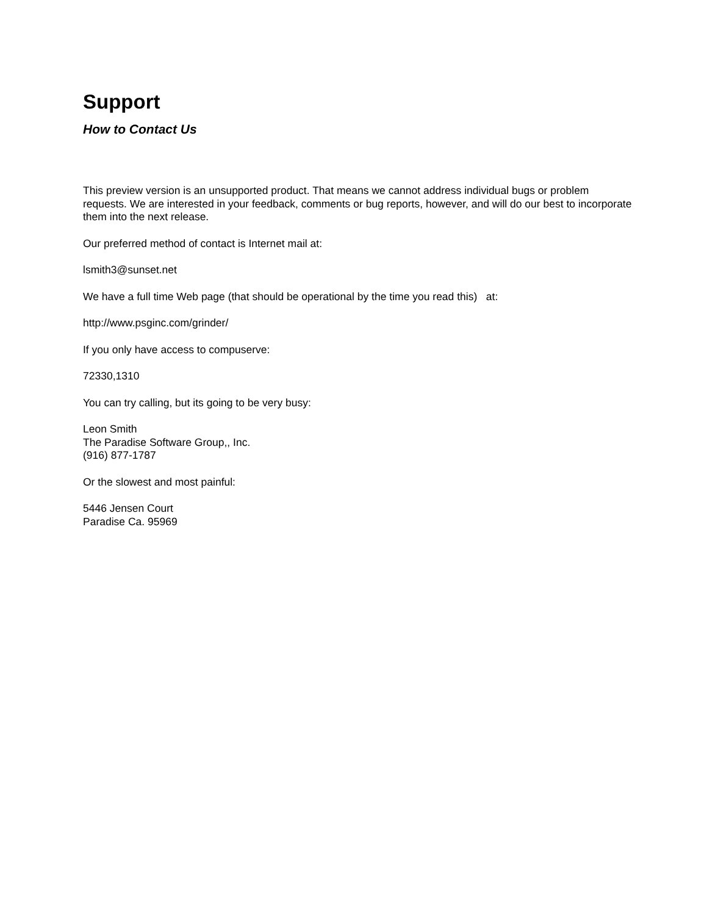Support
How to Contact Us
This preview version is an unsupported product. That means we cannot address individual bugs or problem requests. We are interested in your feedback, comments or bug reports, however, and will do our best to incorporate them into the next release.
Our preferred method of contact is Internet mail at:
lsmith3@sunset.net
We have a full time Web page (that should be operational by the time you read this) at:
http://www.psginc.com/grinder/
If you only have access to compuserve:
72330,1310
You can try calling, but its going to be very busy:
Leon Smith
The Paradise Software Group,, Inc.
(916) 877-1787
Or the slowest and most painful:
5446 Jensen Court
Paradise Ca. 95969